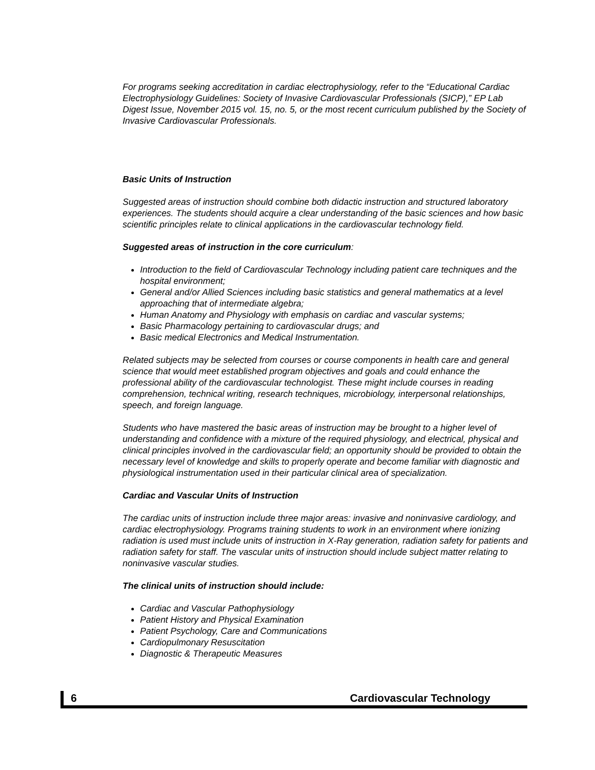For programs seeking accreditation in cardiac electrophysiology, refer to the “Educational Cardiac Electrophysiology Guidelines: Society of Invasive Cardiovascular Professionals (SICP),” EP Lab Digest Issue, November 2015 vol. 15, no. 5, or the most recent curriculum published by the Society of Invasive Cardiovascular Professionals.
Basic Units of Instruction
Suggested areas of instruction should combine both didactic instruction and structured laboratory experiences. The students should acquire a clear understanding of the basic sciences and how basic scientific principles relate to clinical applications in the cardiovascular technology field.
Suggested areas of instruction in the core curriculum:
Introduction to the field of Cardiovascular Technology including patient care techniques and the hospital environment;
General and/or Allied Sciences including basic statistics and general mathematics at a level approaching that of intermediate algebra;
Human Anatomy and Physiology with emphasis on cardiac and vascular systems;
Basic Pharmacology pertaining to cardiovascular drugs; and
Basic medical Electronics and Medical Instrumentation.
Related subjects may be selected from courses or course components in health care and general science that would meet established program objectives and goals and could enhance the professional ability of the cardiovascular technologist. These might include courses in reading comprehension, technical writing, research techniques, microbiology, interpersonal relationships, speech, and foreign language.
Students who have mastered the basic areas of instruction may be brought to a higher level of understanding and confidence with a mixture of the required physiology, and electrical, physical and clinical principles involved in the cardiovascular field; an opportunity should be provided to obtain the necessary level of knowledge and skills to properly operate and become familiar with diagnostic and physiological instrumentation used in their particular clinical area of specialization.
Cardiac and Vascular Units of Instruction
The cardiac units of instruction include three major areas: invasive and noninvasive cardiology, and cardiac electrophysiology. Programs training students to work in an environment where ionizing radiation is used must include units of instruction in X-Ray generation, radiation safety for patients and radiation safety for staff. The vascular units of instruction should include subject matter relating to noninvasive vascular studies.
The clinical units of instruction should include:
Cardiac and Vascular Pathophysiology
Patient History and Physical Examination
Patient Psychology, Care and Communications
Cardiopulmonary Resuscitation
Diagnostic & Therapeutic Measures
6 Cardiovascular Technology